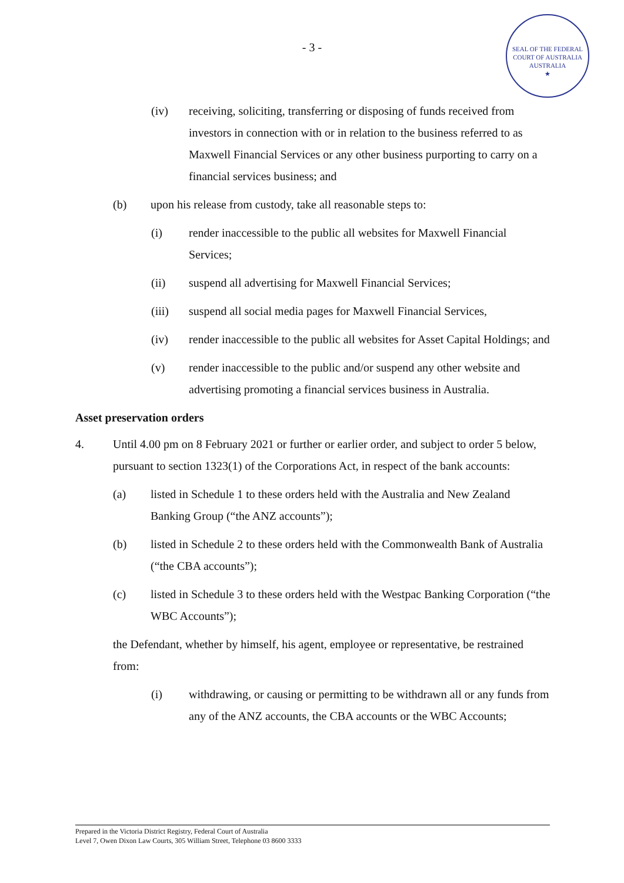- 3 -
SEAL OF THE FEDERAL COURT OF AUSTRALIA
AUSTRALIA
★
(iv) receiving, soliciting, transferring or disposing of funds received from investors in connection with or in relation to the business referred to as Maxwell Financial Services or any other business purporting to carry on a financial services business; and
(b) upon his release from custody, take all reasonable steps to:
(i) render inaccessible to the public all websites for Maxwell Financial Services;
(ii) suspend all advertising for Maxwell Financial Services;
(iii) suspend all social media pages for Maxwell Financial Services,
(iv) render inaccessible to the public all websites for Asset Capital Holdings; and
(v) render inaccessible to the public and/or suspend any other website and advertising promoting a financial services business in Australia.
Asset preservation orders
4. Until 4.00 pm on 8 February 2021 or further or earlier order, and subject to order 5 below, pursuant to section 1323(1) of the Corporations Act, in respect of the bank accounts:
(a) listed in Schedule 1 to these orders held with the Australia and New Zealand Banking Group (“the ANZ accounts”);
(b) listed in Schedule 2 to these orders held with the Commonwealth Bank of Australia (“the CBA accounts”);
(c) listed in Schedule 3 to these orders held with the Westpac Banking Corporation (“the WBC Accounts”);
the Defendant, whether by himself, his agent, employee or representative, be restrained from:
(i) withdrawing, or causing or permitting to be withdrawn all or any funds from any of the ANZ accounts, the CBA accounts or the WBC Accounts;
Prepared in the Victoria District Registry, Federal Court of Australia
Level 7, Owen Dixon Law Courts, 305 William Street, Telephone 03 8600 3333